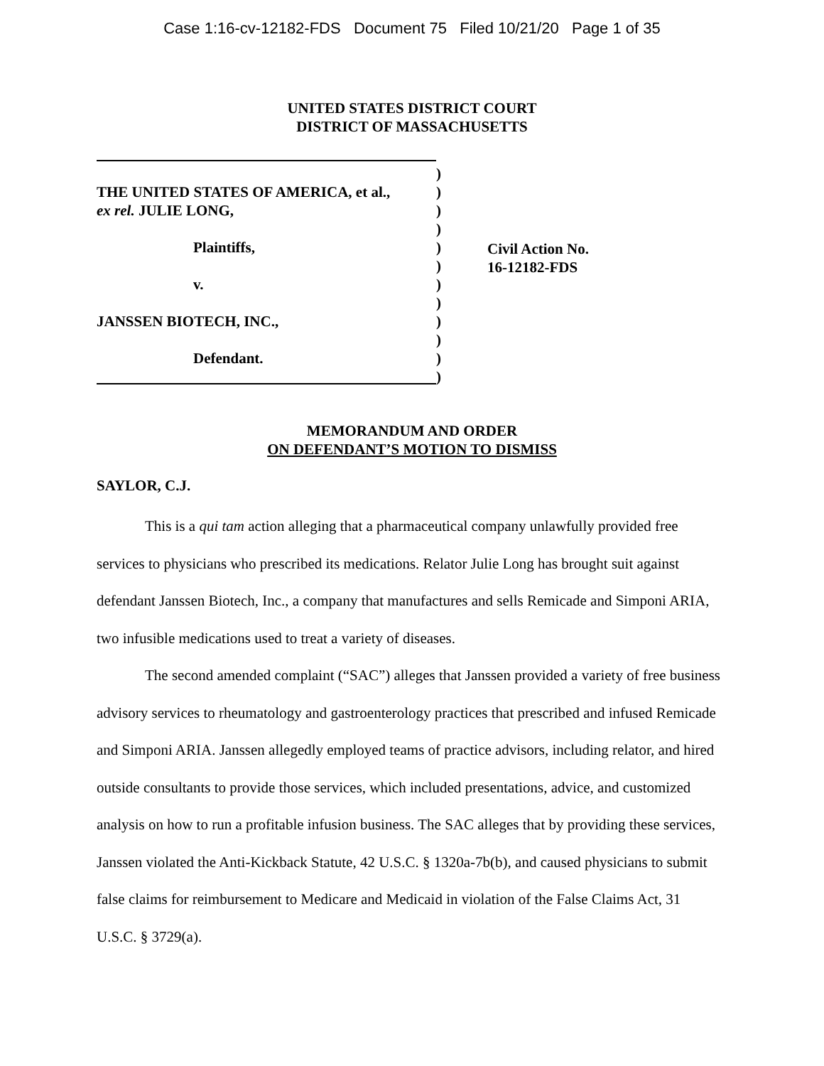Case 1:16-cv-12182-FDS Document 75 Filed 10/21/20 Page 1 of 35
UNITED STATES DISTRICT COURT
DISTRICT OF MASSACHUSETTS
)
THE UNITED STATES OF AMERICA, et al.,)
ex rel. JULIE LONG,)
)
Plaintiffs,)
)
v.)
)
JANSSEN BIOTECH, INC.,)
)
Defendant.)
)
Civil Action No.
16-12182-FDS
MEMORANDUM AND ORDER
ON DEFENDANT’S MOTION TO DISMISS
SAYLOR, C.J.
This is a qui tam action alleging that a pharmaceutical company unlawfully provided free services to physicians who prescribed its medications. Relator Julie Long has brought suit against defendant Janssen Biotech, Inc., a company that manufactures and sells Remicade and Simponi ARIA, two infusible medications used to treat a variety of diseases.
The second amended complaint (“SAC”) alleges that Janssen provided a variety of free business advisory services to rheumatology and gastroenterology practices that prescribed and infused Remicade and Simponi ARIA. Janssen allegedly employed teams of practice advisors, including relator, and hired outside consultants to provide those services, which included presentations, advice, and customized analysis on how to run a profitable infusion business. The SAC alleges that by providing these services, Janssen violated the Anti-Kickback Statute, 42 U.S.C. § 1320a-7b(b), and caused physicians to submit false claims for reimbursement to Medicare and Medicaid in violation of the False Claims Act, 31 U.S.C. § 3729(a).